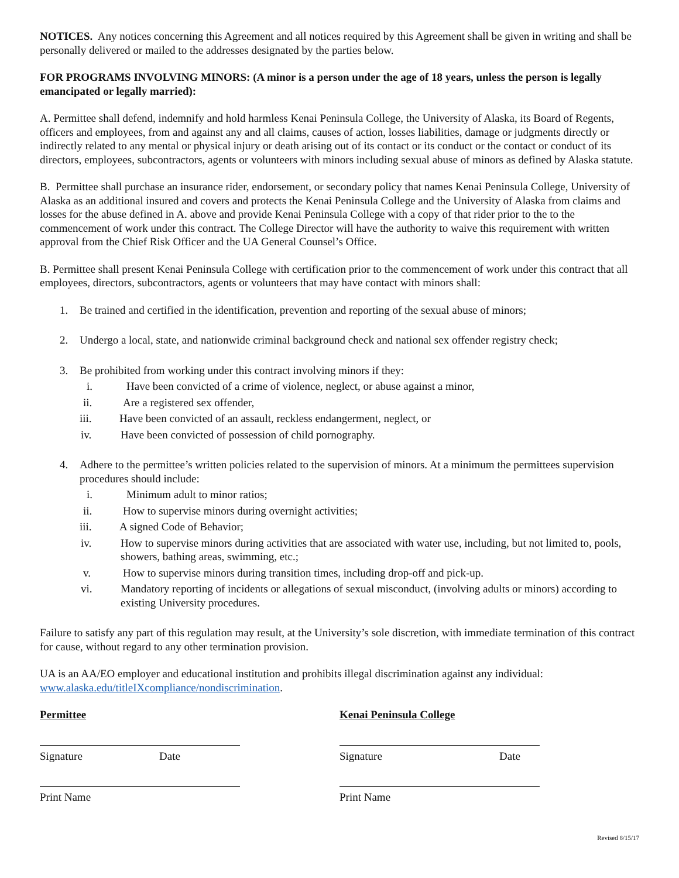NOTICES. Any notices concerning this Agreement and all notices required by this Agreement shall be given in writing and shall be personally delivered or mailed to the addresses designated by the parties below.
FOR PROGRAMS INVOLVING MINORS: (A minor is a person under the age of 18 years, unless the person is legally emancipated or legally married):
A. Permittee shall defend, indemnify and hold harmless Kenai Peninsula College, the University of Alaska, its Board of Regents, officers and employees, from and against any and all claims, causes of action, losses liabilities, damage or judgments directly or indirectly related to any mental or physical injury or death arising out of its contact or its conduct or the contact or conduct of its directors, employees, subcontractors, agents or volunteers with minors including sexual abuse of minors as defined by Alaska statute.
B. Permittee shall purchase an insurance rider, endorsement, or secondary policy that names Kenai Peninsula College, University of Alaska as an additional insured and covers and protects the Kenai Peninsula College and the University of Alaska from claims and losses for the abuse defined in A. above and provide Kenai Peninsula College with a copy of that rider prior to the to the commencement of work under this contract. The College Director will have the authority to waive this requirement with written approval from the Chief Risk Officer and the UA General Counsel’s Office.
B. Permittee shall present Kenai Peninsula College with certification prior to the commencement of work under this contract that all employees, directors, subcontractors, agents or volunteers that may have contact with minors shall:
1. Be trained and certified in the identification, prevention and reporting of the sexual abuse of minors;
2. Undergo a local, state, and nationwide criminal background check and national sex offender registry check;
3. Be prohibited from working under this contract involving minors if they:
i. Have been convicted of a crime of violence, neglect, or abuse against a minor,
ii. Are a registered sex offender,
iii. Have been convicted of an assault, reckless endangerment, neglect, or
iv. Have been convicted of possession of child pornography.
4. Adhere to the permittee’s written policies related to the supervision of minors. At a minimum the permittees supervision procedures should include:
i. Minimum adult to minor ratios;
ii. How to supervise minors during overnight activities;
iii. A signed Code of Behavior;
iv. How to supervise minors during activities that are associated with water use, including, but not limited to, pools, showers, bathing areas, swimming, etc.;
v. How to supervise minors during transition times, including drop-off and pick-up.
vi. Mandatory reporting of incidents or allegations of sexual misconduct, (involving adults or minors) according to existing University procedures.
Failure to satisfy any part of this regulation may result, at the University’s sole discretion, with immediate termination of this contract for cause, without regard to any other termination provision.
UA is an AA/EO employer and educational institution and prohibits illegal discrimination against any individual: www.alaska.edu/titleIXcompliance/nondiscrimination.
Permittee
Signature Date
Print Name
Kenai Peninsula College
Signature Date
Print Name
Revised 8/15/17